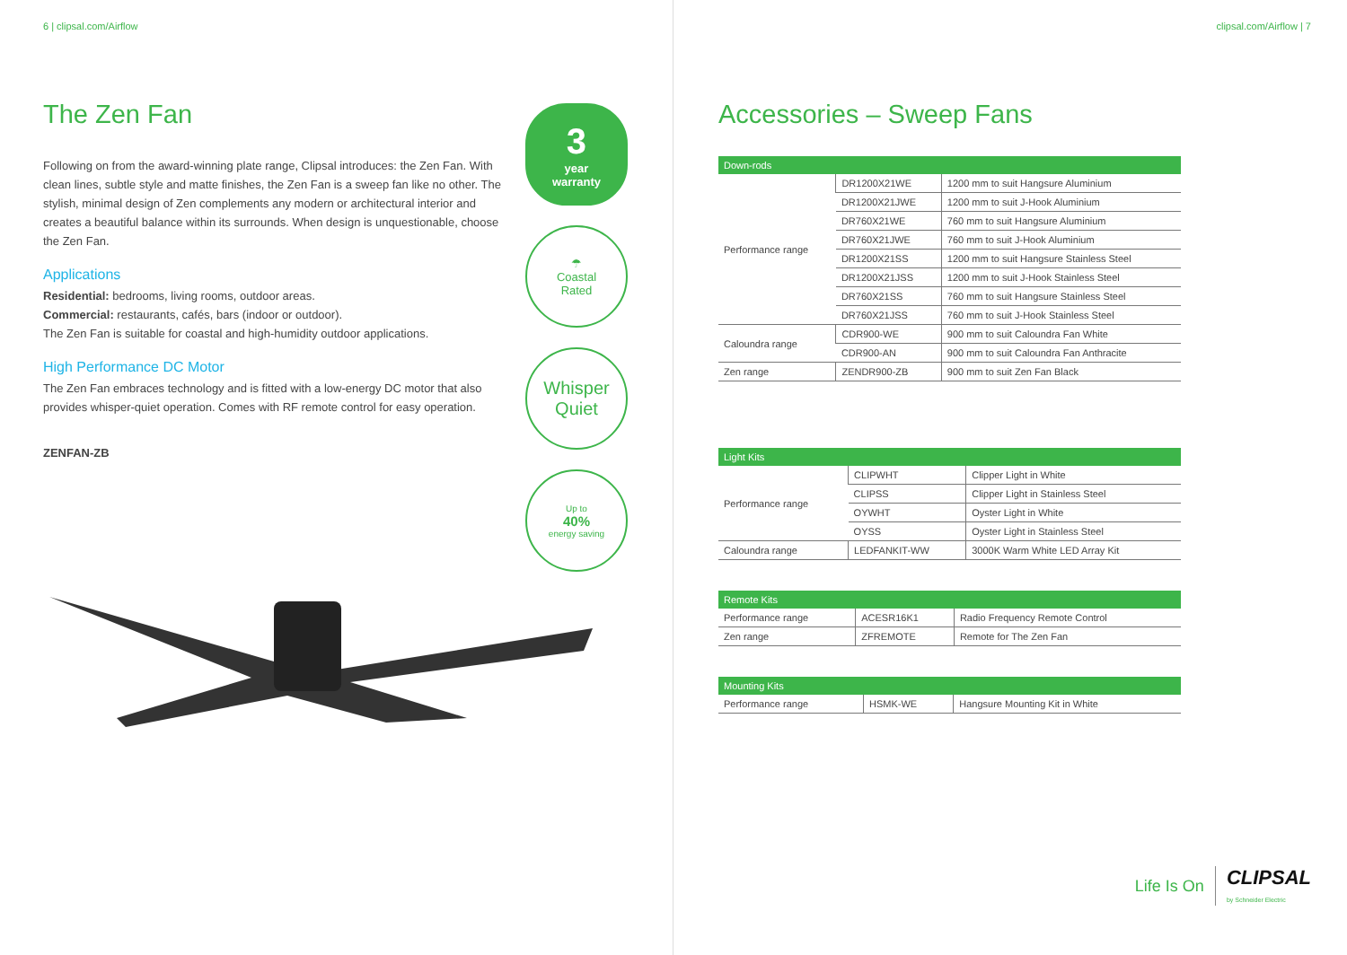6 | clipsal.com/Airflow
The Zen Fan
Following on from the award-winning plate range, Clipsal introduces: the Zen Fan. With clean lines, subtle style and matte finishes, the Zen Fan is a sweep fan like no other. The stylish, minimal design of Zen complements any modern or architectural interior and creates a beautiful balance within its surrounds. When design is unquestionable, choose the Zen Fan.
Applications
Residential: bedrooms, living rooms, outdoor areas.
Commercial: restaurants, cafés, bars (indoor or outdoor).
The Zen Fan is suitable for coastal and high-humidity outdoor applications.
High Performance DC Motor
The Zen Fan embraces technology and is fitted with a low-energy DC motor that also provides whisper-quiet operation. Comes with RF remote control for easy operation.
ZENFAN-ZB
3
year
warranty
☂
Coastal
Rated
Whisper
Quiet
Up to
40%
energy saving
clipsal.com/Airflow | 7
Accessories – Sweep Fans
| Down-rods | | |
| --- | --- | --- |
| Performance range | DR1200X21WE | 1200 mm to suit Hangsure Aluminium |
| | DR1200X21JWE | 1200 mm to suit J-Hook Aluminium |
| | DR760X21WE | 760 mm to suit Hangsure Aluminium |
| | DR760X21JWE | 760 mm to suit J-Hook Aluminium |
| | DR1200X21SS | 1200 mm to suit Hangsure Stainless Steel |
| | DR1200X21JSS | 1200 mm to suit J-Hook Stainless Steel |
| | DR760X21SS | 760 mm to suit Hangsure Stainless Steel |
| | DR760X21JSS | 760 mm to suit J-Hook Stainless Steel |
| Caloundra range | CDR900-WE | 900 mm to suit Caloundra Fan White |
| | CDR900-AN | 900 mm to suit Caloundra Fan Anthracite |
| Zen range | ZENDR900-ZB | 900 mm to suit Zen Fan Black |
| Light Kits | | |
| --- | --- | --- |
| Performance range | CLIPWHT | Clipper Light in White |
| | CLIPSS | Clipper Light in Stainless Steel |
| | OYWHT | Oyster Light in White |
| | OYSS | Oyster Light in Stainless Steel |
| Caloundra range | LEDFANKIT-WW | 3000K Warm White LED Array Kit |
| Remote Kits | | |
| --- | --- | --- |
| Performance range | ACESR16K1 | Radio Frequency Remote Control |
| Zen range | ZFREMOTE | Remote for The Zen Fan |
| Mounting Kits | | |
| --- | --- | --- |
| Performance range | HSMK-WE | Hangsure Mounting Kit in White |
Life Is On CLIPSAL
by Schneider Electric